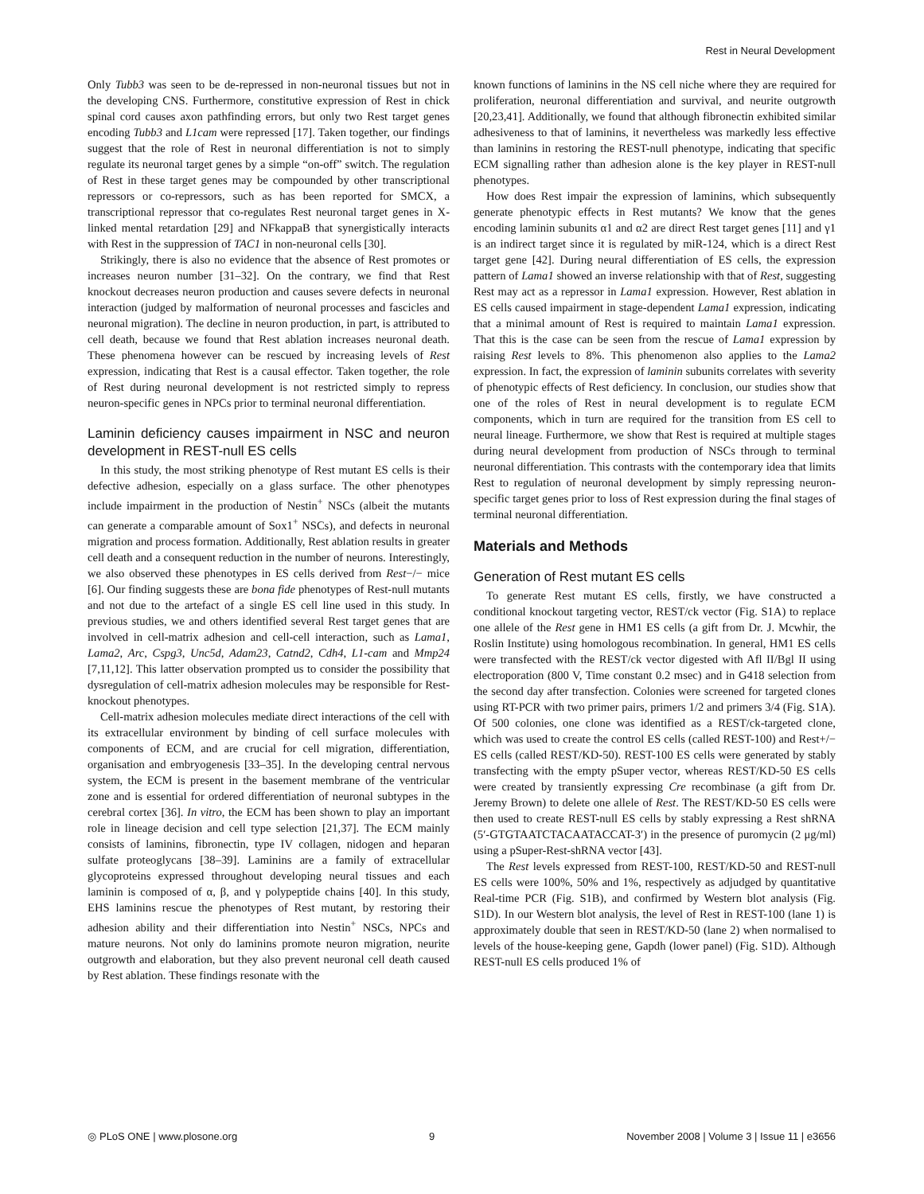Rest in Neural Development
Only Tubb3 was seen to be de-repressed in non-neuronal tissues but not in the developing CNS. Furthermore, constitutive expression of Rest in chick spinal cord causes axon pathfinding errors, but only two Rest target genes encoding Tubb3 and L1cam were repressed [17]. Taken together, our findings suggest that the role of Rest in neuronal differentiation is not to simply regulate its neuronal target genes by a simple “on-off” switch. The regulation of Rest in these target genes may be compounded by other transcriptional repressors or co-repressors, such as has been reported for SMCX, a transcriptional repressor that co-regulates Rest neuronal target genes in X-linked mental retardation [29] and NFkappaB that synergistically interacts with Rest in the suppression of TAC1 in non-neuronal cells [30].
Strikingly, there is also no evidence that the absence of Rest promotes or increases neuron number [31–32]. On the contrary, we find that Rest knockout decreases neuron production and causes severe defects in neuronal interaction (judged by malformation of neuronal processes and fascicles and neuronal migration). The decline in neuron production, in part, is attributed to cell death, because we found that Rest ablation increases neuronal death. These phenomena however can be rescued by increasing levels of Rest expression, indicating that Rest is a causal effector. Taken together, the role of Rest during neuronal development is not restricted simply to repress neuron-specific genes in NPCs prior to terminal neuronal differentiation.
Laminin deficiency causes impairment in NSC and neuron development in REST-null ES cells
In this study, the most striking phenotype of Rest mutant ES cells is their defective adhesion, especially on a glass surface. The other phenotypes include impairment in the production of Nestin<sup>+</sup> NSCs (albeit the mutants can generate a comparable amount of Sox1<sup>+</sup> NSCs), and defects in neuronal migration and process formation. Additionally, Rest ablation results in greater cell death and a consequent reduction in the number of neurons. Interestingly, we also observed these phenotypes in ES cells derived from Rest−/− mice [6]. Our finding suggests these are bona fide phenotypes of Rest-null mutants and not due to the artefact of a single ES cell line used in this study. In previous studies, we and others identified several Rest target genes that are involved in cell-matrix adhesion and cell-cell interaction, such as Lama1, Lama2, Arc, Cspg3, Unc5d, Adam23, Catnd2, Cdh4, L1-cam and Mmp24 [7,11,12]. This latter observation prompted us to consider the possibility that dysregulation of cell-matrix adhesion molecules may be responsible for Rest-knockout phenotypes.
Cell-matrix adhesion molecules mediate direct interactions of the cell with its extracellular environment by binding of cell surface molecules with components of ECM, and are crucial for cell migration, differentiation, organisation and embryogenesis [33–35]. In the developing central nervous system, the ECM is present in the basement membrane of the ventricular zone and is essential for ordered differentiation of neuronal subtypes in the cerebral cortex [36]. In vitro, the ECM has been shown to play an important role in lineage decision and cell type selection [21,37]. The ECM mainly consists of laminins, fibronectin, type IV collagen, nidogen and heparan sulfate proteoglycans [38–39]. Laminins are a family of extracellular glycoproteins expressed throughout developing neural tissues and each laminin is composed of α, β, and γ polypeptide chains [40]. In this study, EHS laminins rescue the phenotypes of Rest mutant, by restoring their adhesion ability and their differentiation into Nestin<sup>+</sup> NSCs, NPCs and mature neurons. Not only do laminins promote neuron migration, neurite outgrowth and elaboration, but they also prevent neuronal cell death caused by Rest ablation. These findings resonate with the
known functions of laminins in the NS cell niche where they are required for proliferation, neuronal differentiation and survival, and neurite outgrowth [20,23,41]. Additionally, we found that although fibronectin exhibited similar adhesiveness to that of laminins, it nevertheless was markedly less effective than laminins in restoring the REST-null phenotype, indicating that specific ECM signalling rather than adhesion alone is the key player in REST-null phenotypes.
How does Rest impair the expression of laminins, which subsequently generate phenotypic effects in Rest mutants? We know that the genes encoding laminin subunits α1 and α2 are direct Rest target genes [11] and γ1 is an indirect target since it is regulated by miR-124, which is a direct Rest target gene [42]. During neural differentiation of ES cells, the expression pattern of Lama1 showed an inverse relationship with that of Rest, suggesting Rest may act as a repressor in Lama1 expression. However, Rest ablation in ES cells caused impairment in stage-dependent Lama1 expression, indicating that a minimal amount of Rest is required to maintain Lama1 expression. That this is the case can be seen from the rescue of Lama1 expression by raising Rest levels to 8%. This phenomenon also applies to the Lama2 expression. In fact, the expression of laminin subunits correlates with severity of phenotypic effects of Rest deficiency. In conclusion, our studies show that one of the roles of Rest in neural development is to regulate ECM components, which in turn are required for the transition from ES cell to neural lineage. Furthermore, we show that Rest is required at multiple stages during neural development from production of NSCs through to terminal neuronal differentiation. This contrasts with the contemporary idea that limits Rest to regulation of neuronal development by simply repressing neuron-specific target genes prior to loss of Rest expression during the final stages of terminal neuronal differentiation.
Materials and Methods
Generation of Rest mutant ES cells
To generate Rest mutant ES cells, firstly, we have constructed a conditional knockout targeting vector, REST/ck vector (Fig. S1A) to replace one allele of the Rest gene in HM1 ES cells (a gift from Dr. J. Mcwhir, the Roslin Institute) using homologous recombination. In general, HM1 ES cells were transfected with the REST/ck vector digested with Afl II/Bgl II using electroporation (800 V, Time constant 0.2 msec) and in G418 selection from the second day after transfection. Colonies were screened for targeted clones using RT-PCR with two primer pairs, primers 1/2 and primers 3/4 (Fig. S1A). Of 500 colonies, one clone was identified as a REST/ck-targeted clone, which was used to create the control ES cells (called REST-100) and Rest+/− ES cells (called REST/KD-50). REST-100 ES cells were generated by stably transfecting with the empty pSuper vector, whereas REST/KD-50 ES cells were created by transiently expressing Cre recombinase (a gift from Dr. Jeremy Brown) to delete one allele of Rest. The REST/KD-50 ES cells were then used to create REST-null ES cells by stably expressing a Rest shRNA (5′-GTGTAATCTACAATACCAT-3′) in the presence of puromycin (2 μg/ml) using a pSuper-Rest-shRNA vector [43].
The Rest levels expressed from REST-100, REST/KD-50 and REST-null ES cells were 100%, 50% and 1%, respectively as adjudged by quantitative Real-time PCR (Fig. S1B), and confirmed by Western blot analysis (Fig. S1D). In our Western blot analysis, the level of Rest in REST-100 (lane 1) is approximately double that seen in REST/KD-50 (lane 2) when normalised to levels of the house-keeping gene, Gapdh (lower panel) (Fig. S1D). Although REST-null ES cells produced 1% of
◎ PLoS ONE | www.plosone.org 9 November 2008 | Volume 3 | Issue 11 | e3656